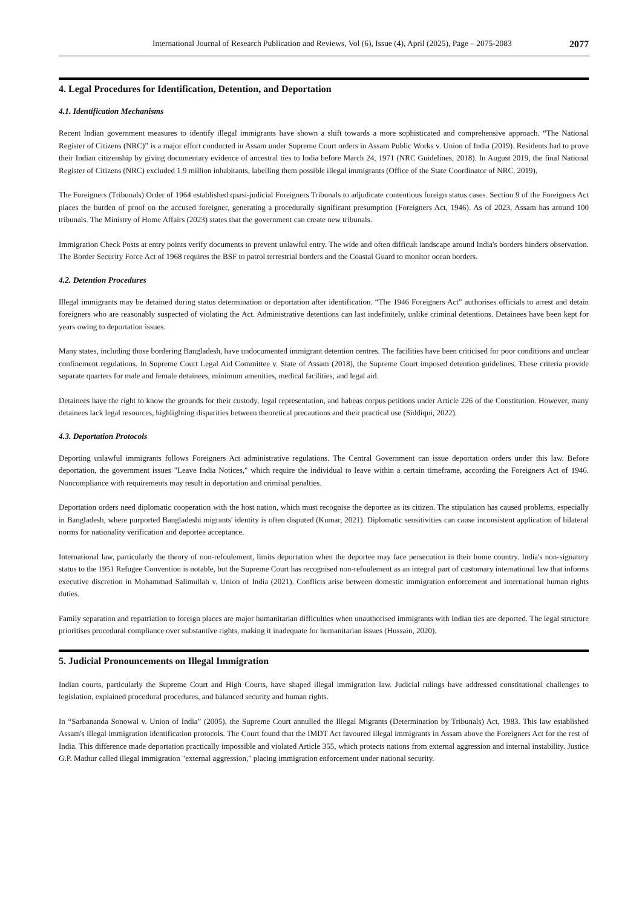International Journal of Research Publication and Reviews, Vol (6), Issue (4), April (2025), Page – 2075-2083 2077
4. Legal Procedures for Identification, Detention, and Deportation
4.1. Identification Mechanisms
Recent Indian government measures to identify illegal immigrants have shown a shift towards a more sophisticated and comprehensive approach. “The National Register of Citizens (NRC)” is a major effort conducted in Assam under Supreme Court orders in Assam Public Works v. Union of India (2019). Residents had to prove their Indian citizenship by giving documentary evidence of ancestral ties to India before March 24, 1971 (NRC Guidelines, 2018). In August 2019, the final National Register of Citizens (NRC) excluded 1.9 million inhabitants, labelling them possible illegal immigrants (Office of the State Coordinator of NRC, 2019).
The Foreigners (Tribunals) Order of 1964 established quasi-judicial Foreigners Tribunals to adjudicate contentious foreign status cases. Section 9 of the Foreigners Act places the burden of proof on the accused foreigner, generating a procedurally significant presumption (Foreigners Act, 1946). As of 2023, Assam has around 100 tribunals. The Ministry of Home Affairs (2023) states that the government can create new tribunals.
Immigration Check Posts at entry points verify documents to prevent unlawful entry. The wide and often difficult landscape around India's borders hinders observation. The Border Security Force Act of 1968 requires the BSF to patrol terrestrial borders and the Coastal Guard to monitor ocean borders.
4.2. Detention Procedures
Illegal immigrants may be detained during status determination or deportation after identification. “The 1946 Foreigners Act” authorises officials to arrest and detain foreigners who are reasonably suspected of violating the Act. Administrative detentions can last indefinitely, unlike criminal detentions. Detainees have been kept for years owing to deportation issues.
Many states, including those bordering Bangladesh, have undocumented immigrant detention centres. The facilities have been criticised for poor conditions and unclear confinement regulations. In Supreme Court Legal Aid Committee v. State of Assam (2018), the Supreme Court imposed detention guidelines. These criteria provide separate quarters for male and female detainees, minimum amenities, medical facilities, and legal aid.
Detainees have the right to know the grounds for their custody, legal representation, and habeas corpus petitions under Article 226 of the Constitution. However, many detainees lack legal resources, highlighting disparities between theoretical precautions and their practical use (Siddiqui, 2022).
4.3. Deportation Protocols
Deporting unlawful immigrants follows Foreigners Act administrative regulations. The Central Government can issue deportation orders under this law. Before deportation, the government issues "Leave India Notices," which require the individual to leave within a certain timeframe, according the Foreigners Act of 1946. Noncompliance with requirements may result in deportation and criminal penalties.
Deportation orders need diplomatic cooperation with the host nation, which must recognise the deportee as its citizen. The stipulation has caused problems, especially in Bangladesh, where purported Bangladeshi migrants' identity is often disputed (Kumar, 2021). Diplomatic sensitivities can cause inconsistent application of bilateral norms for nationality verification and deportee acceptance.
International law, particularly the theory of non-refoulement, limits deportation when the deportee may face persecution in their home country. India's non-signatory status to the 1951 Refugee Convention is notable, but the Supreme Court has recognised non-refoulement as an integral part of customary international law that informs executive discretion in Mohammad Salimullah v. Union of India (2021). Conflicts arise between domestic immigration enforcement and international human rights duties.
Family separation and repatriation to foreign places are major humanitarian difficulties when unauthorised immigrants with Indian ties are deported. The legal structure prioritises procedural compliance over substantive rights, making it inadequate for humanitarian issues (Hussain, 2020).
5. Judicial Pronouncements on Illegal Immigration
Indian courts, particularly the Supreme Court and High Courts, have shaped illegal immigration law. Judicial rulings have addressed constitutional challenges to legislation, explained procedural procedures, and balanced security and human rights.
In “Sarbananda Sonowal v. Union of India” (2005), the Supreme Court annulled the Illegal Migrants (Determination by Tribunals) Act, 1983. This law established Assam's illegal immigration identification protocols. The Court found that the IMDT Act favoured illegal immigrants in Assam above the Foreigners Act for the rest of India. This difference made deportation practically impossible and violated Article 355, which protects nations from external aggression and internal instability. Justice G.P. Mathur called illegal immigration "external aggression," placing immigration enforcement under national security.